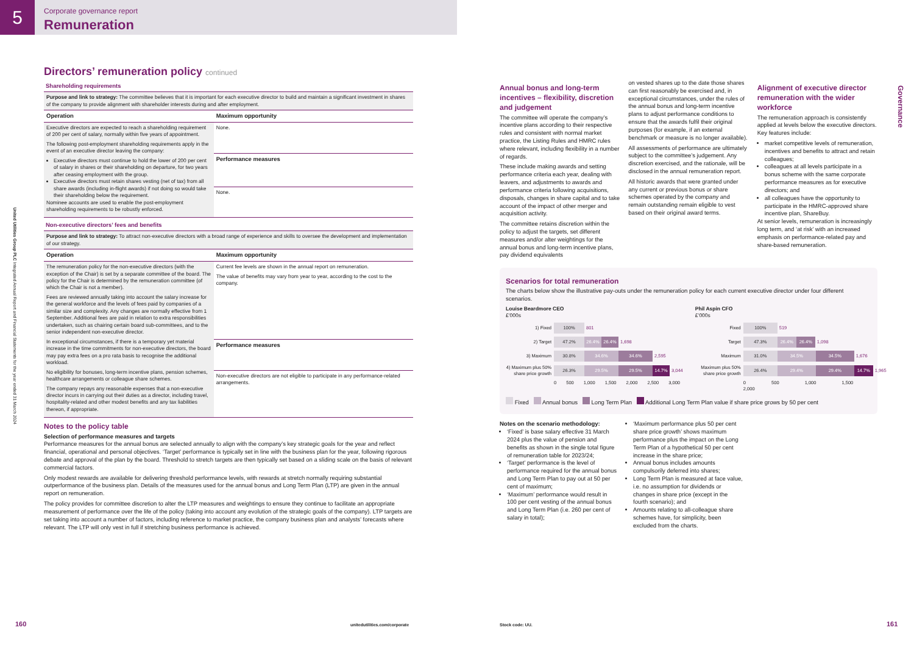5
Corporate governance report
Remuneration
Directors’ remuneration policy continued
Shareholding requirements
| Purpose and link to strategy: The committee believes that it is important for each executive director to build and maintain a significant investment in shares of the company to provide alignment with shareholder interests during and after employment. | |
| Operation | Maximum opportunity |
| Executive directors are expected to reach a shareholding requirement of 200 per cent of salary, normally within five years of appointment. The following post-employment shareholding requirements apply in the event of an executive director leaving the company: Executive directors must continue to hold the lower of 200 per cent of salary in shares or their shareholding on departure, for two years after ceasing employment with the group. Executive directors must retain shares vesting (net of tax) from all share awards (including in-flight awards) if not doing so would take their shareholding below the requirement. Nominee accounts are used to enable the post-employment shareholding requirements to be robustly enforced. | None. |
| | Performance measures |
| | None. |
Non-executive directors’ fees and benefits
| Purpose and link to strategy: To attract non-executive directors with a broad range of experience and skills to oversee the development and implementation of our strategy. | |
| Operation | Maximum opportunity |
| The remuneration policy for the non-executive directors (with the exception of the Chair) is set by a separate committee of the board. The policy for the Chair is determined by the remuneration committee (of which the Chair is not a member). Fees are reviewed annually taking into account the salary increase for the general workforce and the levels of fees paid by companies of a similar size and complexity. Any changes are normally effective from 1 September. Additional fees are paid in relation to extra responsibilities undertaken, such as chairing certain board sub-committees, and to the senior independent non-executive director. In exceptional circumstances, if there is a temporary yet material increase in the time commitments for non-executive directors, the board may pay extra fees on a pro rata basis to recognise the additional workload. No eligibility for bonuses, long-term incentive plans, pension schemes, healthcare arrangements or colleague share schemes. The company repays any reasonable expenses that a non-executive director incurs in carrying out their duties as a director, including travel, hospitality-related and other modest benefits and any tax liabilities thereon, if appropriate. | Current fee levels are shown in the annual report on remuneration. The value of benefits may vary from year to year, according to the cost to the company. |
| | Performance measures |
| | Non-executive directors are not eligible to participate in any performance-related arrangements. |
Notes to the policy table
Selection of performance measures and targets
Performance measures for the annual bonus are selected annually to align with the company’s key strategic goals for the year and reflect financial, operational and personal objectives. ‘Target’ performance is typically set in line with the business plan for the year, following rigorous debate and approval of the plan by the board. Threshold to stretch targets are then typically set based on a sliding scale on the basis of relevant commercial factors.
Only modest rewards are available for delivering threshold performance levels, with rewards at stretch normally requiring substantial outperformance of the business plan. Details of the measures used for the annual bonus and Long Term Plan (LTP) are given in the annual report on remuneration.
The policy provides for committee discretion to alter the LTP measures and weightings to ensure they continue to facilitate an appropriate measurement of performance over the life of the policy (taking into account any evolution of the strategic goals of the company). LTP targets are set taking into account a number of factors, including reference to market practice, the company business plan and analysts’ forecasts where relevant. The LTP will only vest in full if stretching business performance is achieved.
Annual bonus and long-term incentives – flexibility, discretion and judgement
The committee will operate the company’s incentive plans according to their respective rules and consistent with normal market practice, the Listing Rules and HMRC rules where relevant, including flexibility in a number of regards.
These include making awards and setting performance criteria each year, dealing with leavers, and adjustments to awards and performance criteria following acquisitions, disposals, changes in share capital and to take account of the impact of other merger and acquisition activity.
The committee retains discretion within the policy to adjust the targets, set different measures and/or alter weightings for the annual bonus and long-term incentive plans, pay dividend equivalents
on vested shares up to the date those shares can first reasonably be exercised and, in exceptional circumstances, under the rules of the annual bonus and long-term incentive plans to adjust performance conditions to ensure that the awards fulfil their original purposes (for example, if an external benchmark or measure is no longer available).
All assessments of performance are ultimately subject to the committee’s judgement. Any discretion exercised, and the rationale, will be disclosed in the annual remuneration report.
All historic awards that were granted under any current or previous bonus or share schemes operated by the company and remain outstanding remain eligible to vest based on their original award terms.
Alignment of executive director remuneration with the wider workforce
The remuneration approach is consistently applied at levels below the executive directors. Key features include:
market competitive levels of remuneration, incentives and benefits to attract and retain colleagues;
colleagues at all levels participate in a bonus scheme with the same corporate performance measures as for executive directors; and
all colleagues have the opportunity to participate in the HMRC-approved share incentive plan, ShareBuy.
At senior levels, remuneration is increasingly long term, and ‘at risk’ with an increased emphasis on performance-related pay and share-based remuneration.
Scenarios for total remuneration
The charts below show the illustrative pay-outs under the remuneration policy for each current executive director under four different scenarios.
Louise Beardmore CEO
£’000s
1) Fixed 100% 801
2) Target 47.2% 26.4% 26.4% 1,698
3) Maximum 30.8% 34.6% 34.6% 2,595
4) Maximum plus 50% share price growth 26.3% 29.5% 29.5% 14.7% 3,044
0 500 1,000 1,500 2,000 2,500 3,000
Phil Aspin CFO
£’000s
Fixed 100% 519
Target 47.3% 26.4% 26.4% 1,098
Maximum 31.0% 34.5% 34.5% 1,676
Maximum plus 50% share price growth 26.4% 29.4% 29.4% 14.7% 1,965
0 500 1,000 1,500 2,000
Fixed Annual bonus Long Term Plan Additional Long Term Plan value if share price grows by 50 per cent
Notes on the scenario methodology:
‘Fixed’ is base salary effective 31 March 2024 plus the value of pension and benefits as shown in the single total figure of remuneration table for 2023/24;
‘Target’ performance is the level of performance required for the annual bonus and Long Term Plan to pay out at 50 per cent of maximum;
‘Maximum’ performance would result in 100 per cent vesting of the annual bonus and Long Term Plan (i.e. 260 per cent of salary in total);
‘Maximum performance plus 50 per cent share price growth’ shows maximum performance plus the impact on the Long Term Plan of a hypothetical 50 per cent increase in the share price;
Annual bonus includes amounts compulsorily deferred into shares;
Long Term Plan is measured at face value, i.e. no assumption for dividends or changes in share price (except in the fourth scenario); and
Amounts relating to all-colleague share schemes have, for simplicity, been excluded from the charts.
Governance
United Utilities Group PLC Integrated Annual Report and Financial Statements for the year ended 31 March 2024
160 unitedutilities.com/corporate Stock code: UU. 161